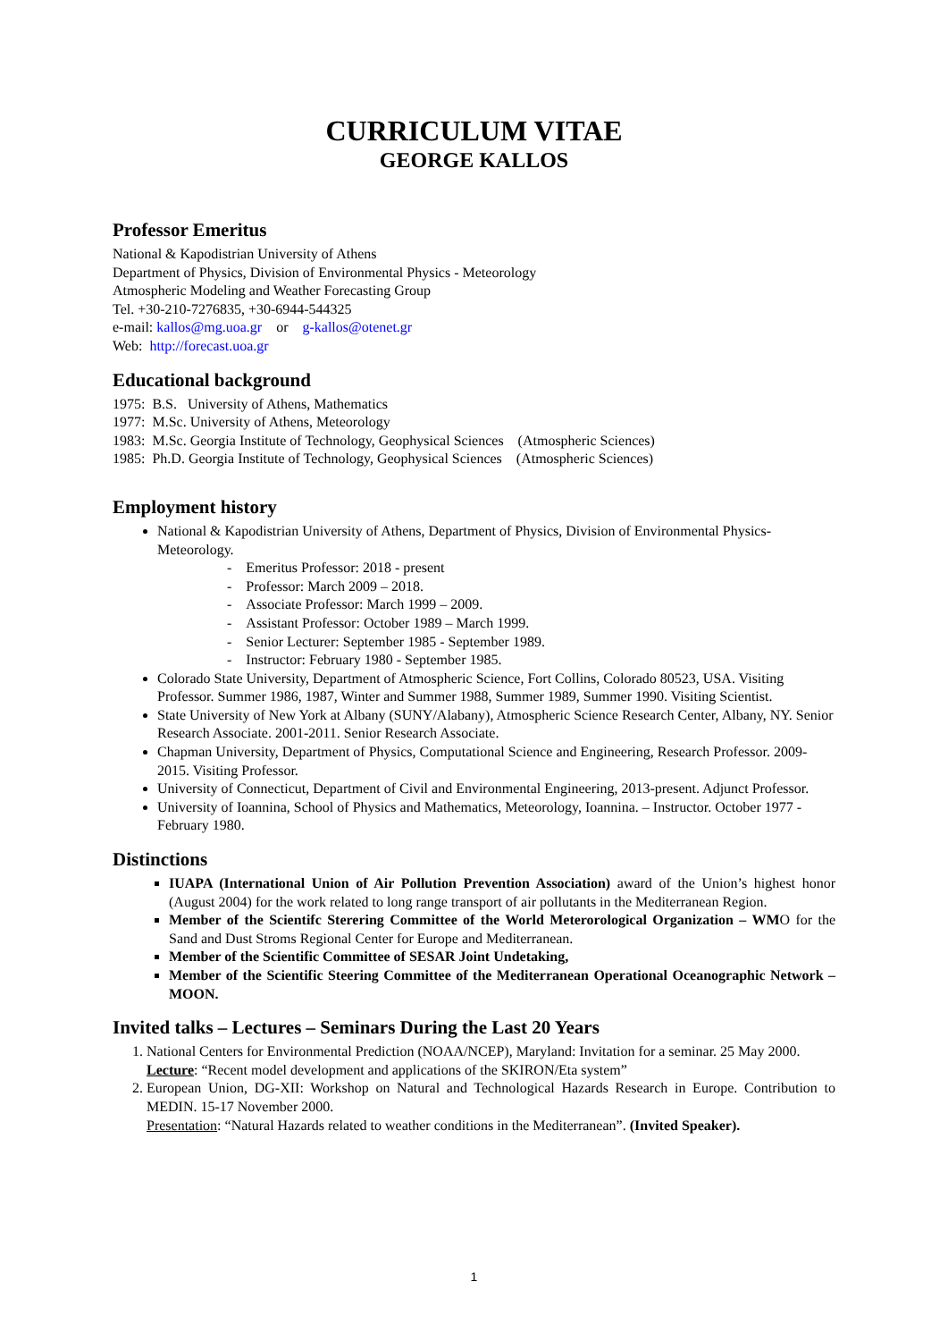CURRICULUM VITAE
GEORGE KALLOS
Professor Emeritus
National & Kapodistrian University of Athens
Department of Physics, Division of Environmental Physics - Meteorology
Atmospheric Modeling and Weather Forecasting Group
Tel. +30-210-7276835, +30-6944-544325
e-mail: kallos@mg.uoa.gr or g-kallos@otenet.gr
Web: http://forecast.uoa.gr
Educational background
1975: B.S. University of Athens, Mathematics
1977: M.Sc. University of Athens, Meteorology
1983: M.Sc. Georgia Institute of Technology, Geophysical Sciences (Atmospheric Sciences)
1985: Ph.D. Georgia Institute of Technology, Geophysical Sciences (Atmospheric Sciences)
Employment history
National & Kapodistrian University of Athens, Department of Physics, Division of Environmental Physics-Meteorology.
- Emeritus Professor: 2018 - present
- Professor: March 2009 – 2018.
- Associate Professor: March 1999 – 2009.
- Assistant Professor: October 1989 – March 1999.
- Senior Lecturer: September 1985 - September 1989.
- Instructor: February 1980 - September 1985.
Colorado State University, Department of Atmospheric Science, Fort Collins, Colorado 80523, USA. Visiting Professor. Summer 1986, 1987, Winter and Summer 1988, Summer 1989, Summer 1990. Visiting Scientist.
State University of New York at Albany (SUNY/Alabany), Atmospheric Science Research Center, Albany, NY. Senior Research Associate. 2001-2011. Senior Research Associate.
Chapman University, Department of Physics, Computational Science and Engineering, Research Professor. 2009-2015. Visiting Professor.
University of Connecticut, Department of Civil and Environmental Engineering, 2013-present. Adjunct Professor.
University of Ioannina, School of Physics and Mathematics, Meteorology, Ioannina. – Instructor. October 1977 - February 1980.
Distinctions
IUAPA (International Union of Air Pollution Prevention Association) award of the Union’s highest honor (August 2004) for the work related to long range transport of air pollutants in the Mediterranean Region.
Member of the Scientifc Sterering Committee of the World Meterorological Organization – WMO for the Sand and Dust Stroms Regional Center for Europe and Mediterranean.
Member of the Scientific Committee of SESAR Joint Undetaking,
Member of the Scientific Steering Committee of the Mediterranean Operational Oceanographic Network – MOON.
Invited talks – Lectures – Seminars During the Last 20 Years
1. National Centers for Environmental Prediction (NOAA/NCEP), Maryland: Invitation for a seminar. 25 May 2000.
Lecture: “Recent model development and applications of the SKIRON/Eta system”
2. European Union, DG-XII: Workshop on Natural and Technological Hazards Research in Europe. Contribution to MEDIN. 15-17 November 2000.
Presentation: “Natural Hazards related to weather conditions in the Mediterranean”. (Invited Speaker).
1